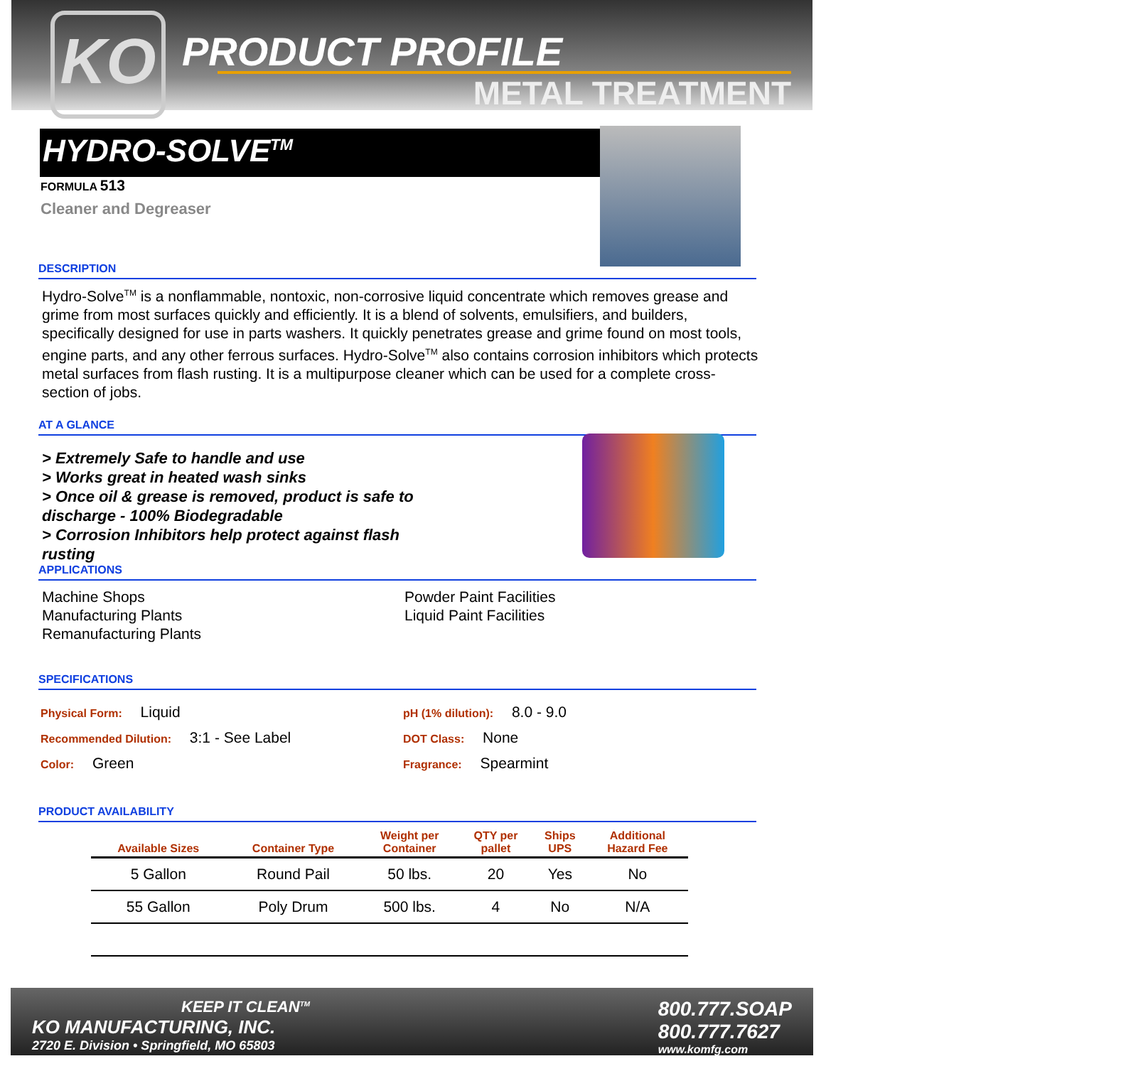KO PRODUCT PROFILE
METAL TREATMENT
HYDRO-SOLVE<sup>TM</sup>
FORMULA 513
Cleaner and Degreaser
DESCRIPTION
Hydro-Solve<sup>TM</sup> is a nonflammable, nontoxic, non-corrosive liquid concentrate which removes grease and grime from most surfaces quickly and efficiently. It is a blend of solvents, emulsifiers, and builders, specifically designed for use in parts washers. It quickly penetrates grease and grime found on most tools, engine parts, and any other ferrous surfaces. Hydro-Solve<sup>TM</sup> also contains corrosion inhibitors which protects metal surfaces from flash rusting. It is a multipurpose cleaner which can be used for a complete cross-section of jobs.
AT A GLANCE
> Extremely Safe to handle and use
> Works great in heated wash sinks
> Once oil & grease is removed, product is safe to discharge - 100% Biodegradable
> Corrosion Inhibitors help protect against flash rusting
APPLICATIONS
Machine Shops
Manufacturing Plants
Remanufacturing Plants
Powder Paint Facilities
Liquid Paint Facilities
SPECIFICATIONS
Physical Form: Liquid
Recommended Dilution: 3:1 - See Label
Color: Green
pH (1% dilution): 8.0 - 9.0
DOT Class: None
Fragrance: Spearmint
PRODUCT AVAILABILITY
| Available Sizes | Container Type | Weight per Container | QTY per pallet | Ships UPS | Additional Hazard Fee |
| --- | --- | --- | --- | --- | --- |
| 5 Gallon | Round Pail | 50 lbs. | 20 | Yes | No |
| 55 Gallon | Poly Drum | 500 lbs. | 4 | No | N/A |
KEEP IT CLEAN<sup>TM</sup>
KO MANUFACTURING, INC.
2720 E. Division • Springfield, MO 65803
800.777.SOAP
800.777.7627
www.komfg.com